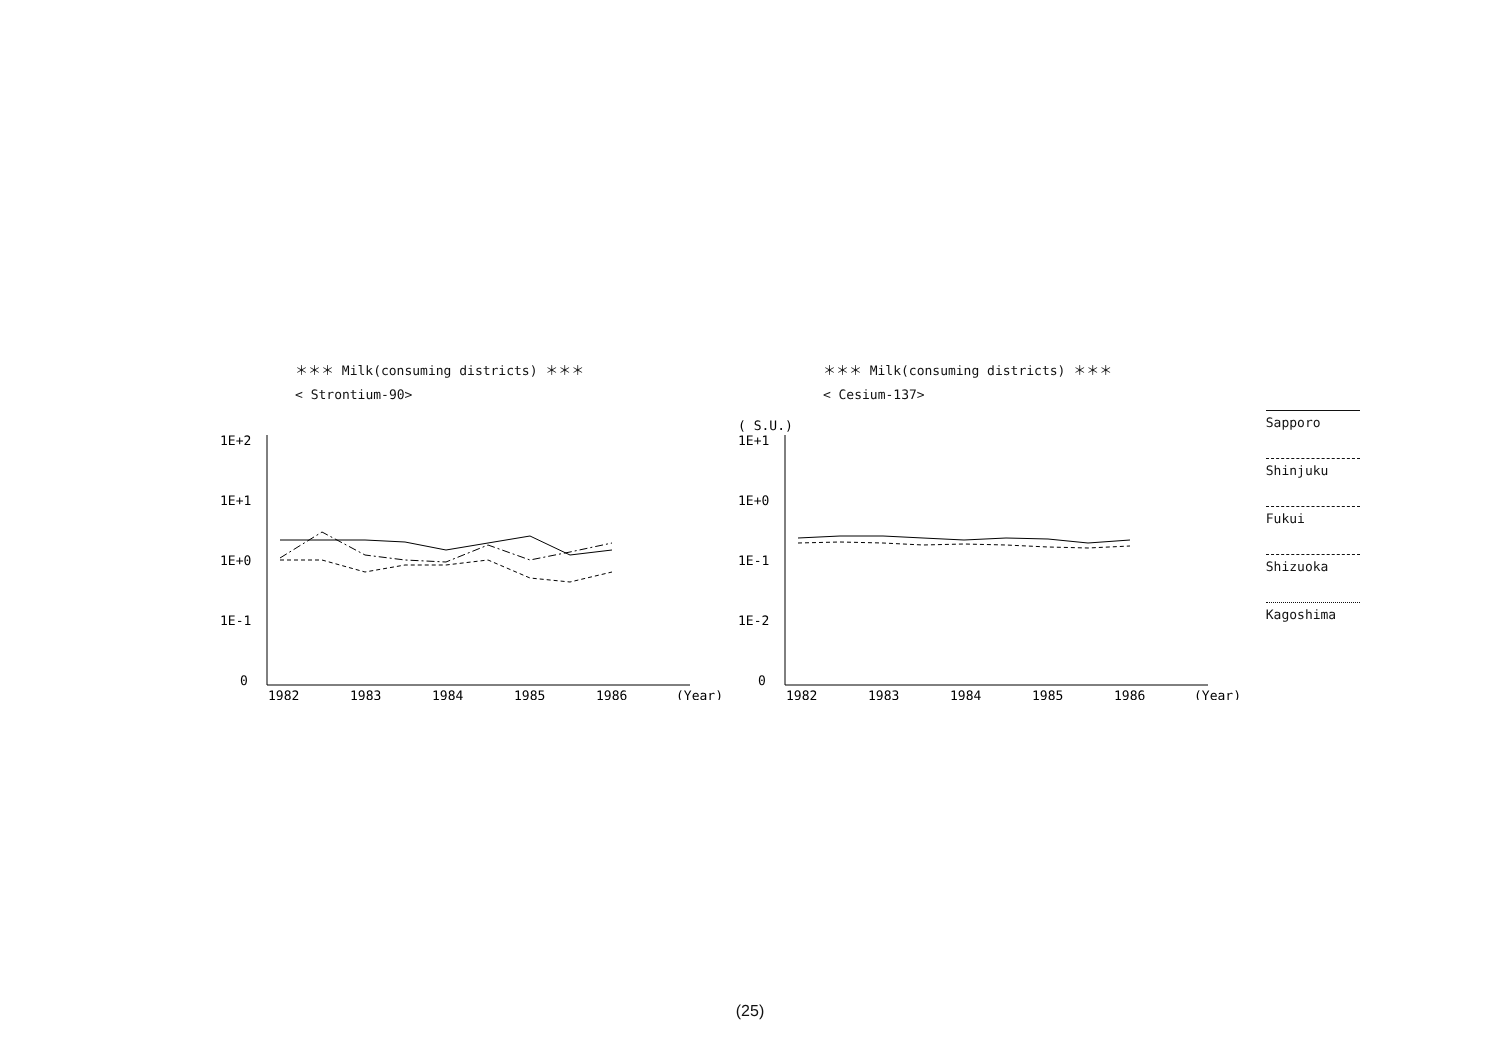＊＊＊ Milk(consuming districts) ＊＊＊
< Strontium-90>
1E+2
1E+1
1E+0
1E-1
0
1982
1983
1984
1985
1986
(Year)
＊＊＊ Milk(consuming districts) ＊＊＊
< Cesium-137>
( S.U.)
1E+1
1E+0
1E-1
1E-2
0
1982
1983
1984
1985
1986
(Year)
Sapporo
Shinjuku
Fukui
Shizuoka
Kagoshima
(25)